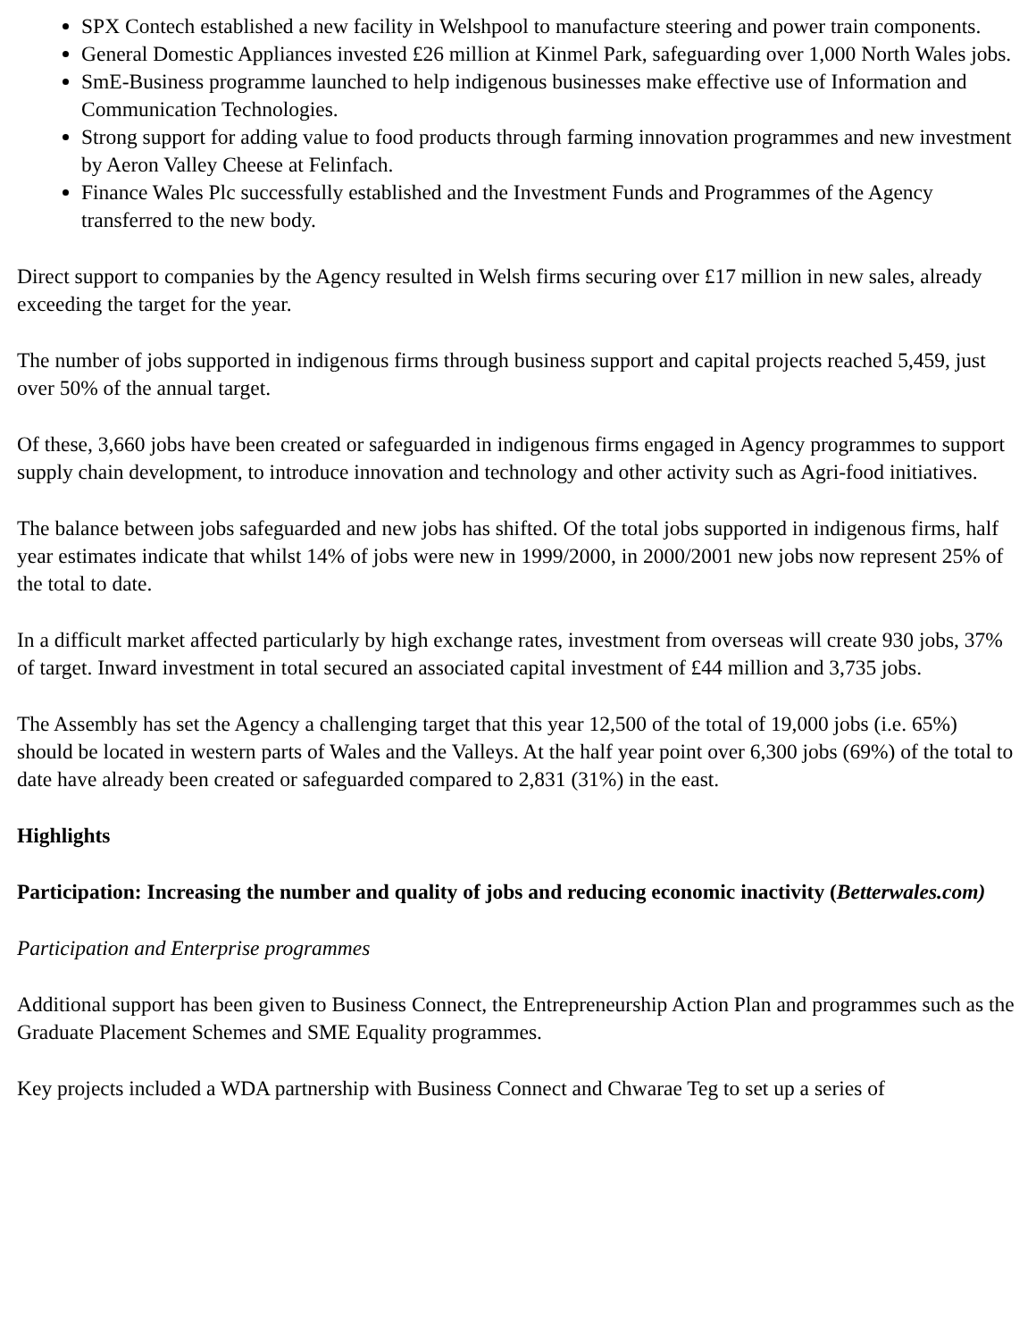SPX Contech established a new facility in Welshpool to manufacture steering and power train components.
General Domestic Appliances invested £26 million at Kinmel Park, safeguarding over 1,000 North Wales jobs.
SmE-Business programme launched to help indigenous businesses make effective use of Information and Communication Technologies.
Strong support for adding value to food products through farming innovation programmes and new investment by Aeron Valley Cheese at Felinfach.
Finance Wales Plc successfully established and the Investment Funds and Programmes of the Agency transferred to the new body.
Direct support to companies by the Agency resulted in Welsh firms securing over £17 million in new sales, already exceeding the target for the year.
The number of jobs supported in indigenous firms through business support and capital projects reached 5,459, just over 50% of the annual target.
Of these, 3,660 jobs have been created or safeguarded in indigenous firms engaged in Agency programmes to support supply chain development, to introduce innovation and technology and other activity such as Agri-food initiatives.
The balance between jobs safeguarded and new jobs has shifted. Of the total jobs supported in indigenous firms, half year estimates indicate that whilst 14% of jobs were new in 1999/2000, in 2000/2001 new jobs now represent 25% of the total to date.
In a difficult market affected particularly by high exchange rates, investment from overseas will create 930 jobs, 37% of target. Inward investment in total secured an associated capital investment of £44 million and 3,735 jobs.
The Assembly has set the Agency a challenging target that this year 12,500 of the total of 19,000 jobs (i.e. 65%) should be located in western parts of Wales and the Valleys. At the half year point over 6,300 jobs (69%) of the total to date have already been created or safeguarded compared to 2,831 (31%) in the east.
Highlights
Participation: Increasing the number and quality of jobs and reducing economic inactivity (Betterwales.com)
Participation and Enterprise programmes
Additional support has been given to Business Connect, the Entrepreneurship Action Plan and programmes such as the Graduate Placement Schemes and SME Equality programmes.
Key projects included a WDA partnership with Business Connect and Chwarae Teg to set up a series of